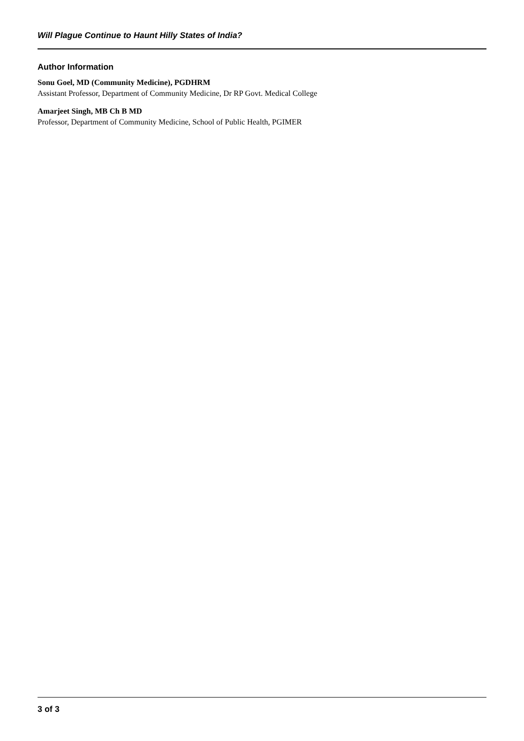Will Plague Continue to Haunt Hilly States of India?
Author Information
Sonu Goel, MD (Community Medicine), PGDHRM
Assistant Professor, Department of Community Medicine, Dr RP Govt. Medical College
Amarjeet Singh, MB Ch B MD
Professor, Department of Community Medicine, School of Public Health, PGIMER
3 of 3